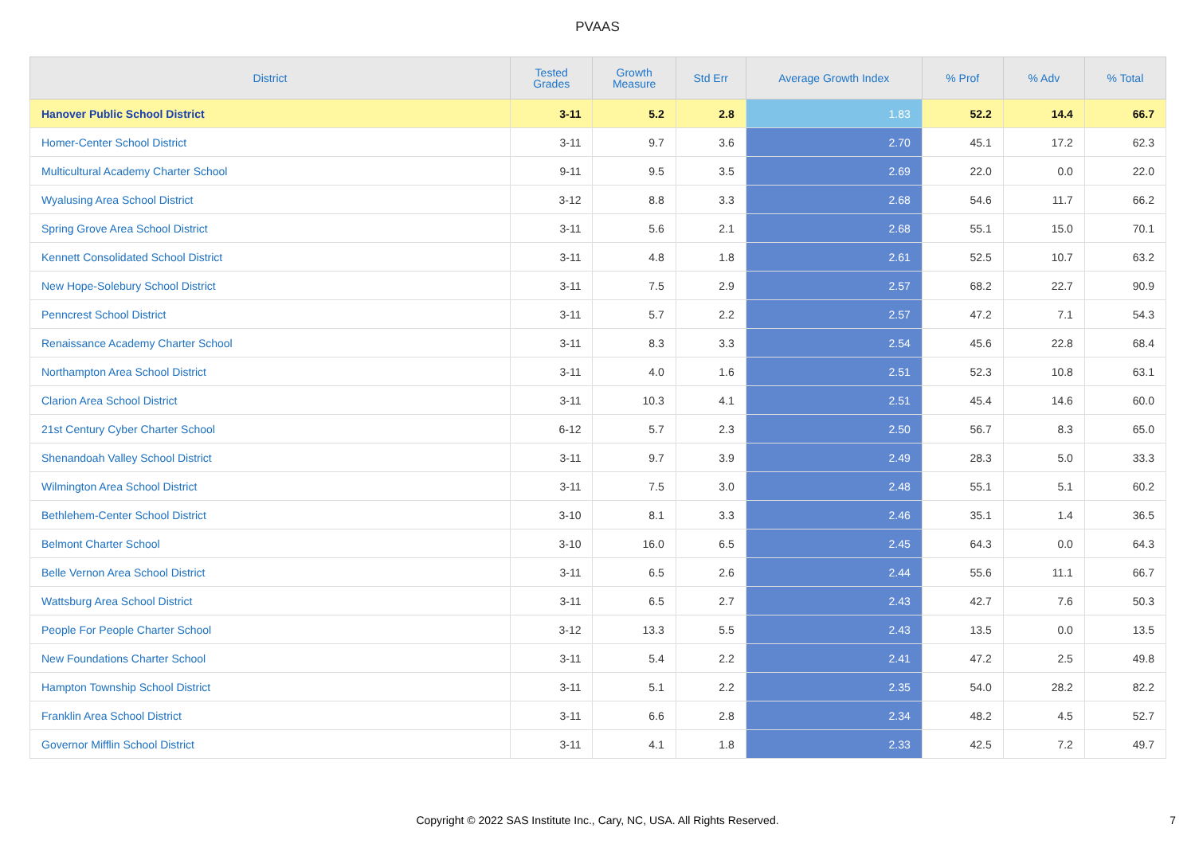PVAAS
| District | Tested Grades | Growth Measure | Std Err | Average Growth Index | % Prof | % Adv | % Total |
| --- | --- | --- | --- | --- | --- | --- | --- |
| Hanover Public School District | 3-11 | 5.2 | 2.8 | 1.83 | 52.2 | 14.4 | 66.7 |
| Homer-Center School District | 3-11 | 9.7 | 3.6 | 2.70 | 45.1 | 17.2 | 62.3 |
| Multicultural Academy Charter School | 9-11 | 9.5 | 3.5 | 2.69 | 22.0 | 0.0 | 22.0 |
| Wyalusing Area School District | 3-12 | 8.8 | 3.3 | 2.68 | 54.6 | 11.7 | 66.2 |
| Spring Grove Area School District | 3-11 | 5.6 | 2.1 | 2.68 | 55.1 | 15.0 | 70.1 |
| Kennett Consolidated School District | 3-11 | 4.8 | 1.8 | 2.61 | 52.5 | 10.7 | 63.2 |
| New Hope-Solebury School District | 3-11 | 7.5 | 2.9 | 2.57 | 68.2 | 22.7 | 90.9 |
| Penncrest School District | 3-11 | 5.7 | 2.2 | 2.57 | 47.2 | 7.1 | 54.3 |
| Renaissance Academy Charter School | 3-11 | 8.3 | 3.3 | 2.54 | 45.6 | 22.8 | 68.4 |
| Northampton Area School District | 3-11 | 4.0 | 1.6 | 2.51 | 52.3 | 10.8 | 63.1 |
| Clarion Area School District | 3-11 | 10.3 | 4.1 | 2.51 | 45.4 | 14.6 | 60.0 |
| 21st Century Cyber Charter School | 6-12 | 5.7 | 2.3 | 2.50 | 56.7 | 8.3 | 65.0 |
| Shenandoah Valley School District | 3-11 | 9.7 | 3.9 | 2.49 | 28.3 | 5.0 | 33.3 |
| Wilmington Area School District | 3-11 | 7.5 | 3.0 | 2.48 | 55.1 | 5.1 | 60.2 |
| Bethlehem-Center School District | 3-10 | 8.1 | 3.3 | 2.46 | 35.1 | 1.4 | 36.5 |
| Belmont Charter School | 3-10 | 16.0 | 6.5 | 2.45 | 64.3 | 0.0 | 64.3 |
| Belle Vernon Area School District | 3-11 | 6.5 | 2.6 | 2.44 | 55.6 | 11.1 | 66.7 |
| Wattsburg Area School District | 3-11 | 6.5 | 2.7 | 2.43 | 42.7 | 7.6 | 50.3 |
| People For People Charter School | 3-12 | 13.3 | 5.5 | 2.43 | 13.5 | 0.0 | 13.5 |
| New Foundations Charter School | 3-11 | 5.4 | 2.2 | 2.41 | 47.2 | 2.5 | 49.8 |
| Hampton Township School District | 3-11 | 5.1 | 2.2 | 2.35 | 54.0 | 28.2 | 82.2 |
| Franklin Area School District | 3-11 | 6.6 | 2.8 | 2.34 | 48.2 | 4.5 | 52.7 |
| Governor Mifflin School District | 3-11 | 4.1 | 1.8 | 2.33 | 42.5 | 7.2 | 49.7 |
Copyright © 2022 SAS Institute Inc., Cary, NC, USA. All Rights Reserved. 7